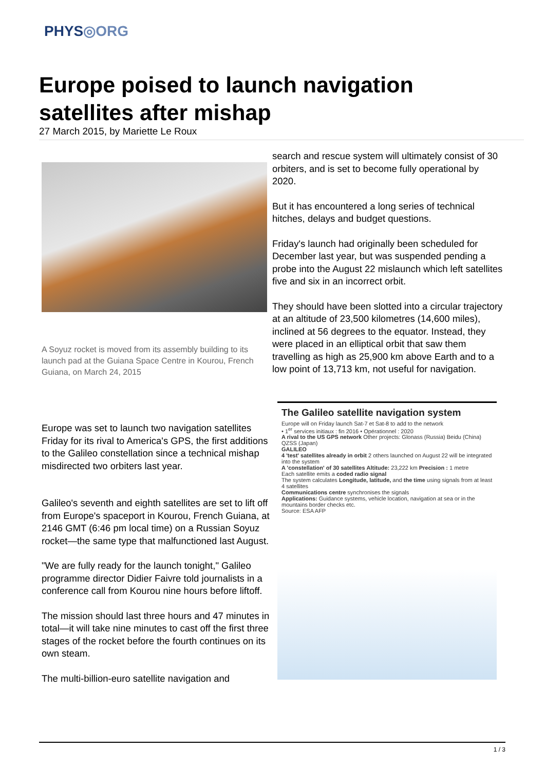PHYS◎ORG
Europe poised to launch navigation satellites after mishap
27 March 2015, by Mariette Le Roux
A Soyuz rocket is moved from its assembly building to its launch pad at the Guiana Space Centre in Kourou, French Guiana, on March 24, 2015
Europe was set to launch two navigation satellites Friday for its rival to America's GPS, the first additions to the Galileo constellation since a technical mishap misdirected two orbiters last year.
Galileo's seventh and eighth satellites are set to lift off from Europe's spaceport in Kourou, French Guiana, at 2146 GMT (6:46 pm local time) on a Russian Soyuz rocket—the same type that malfunctioned last August.
"We are fully ready for the launch tonight," Galileo programme director Didier Faivre told journalists in a conference call from Kourou nine hours before liftoff.
The mission should last three hours and 47 minutes in total—it will take nine minutes to cast off the first three stages of the rocket before the fourth continues on its own steam.
The multi-billion-euro satellite navigation and
search and rescue system will ultimately consist of 30 orbiters, and is set to become fully operational by 2020.
But it has encountered a long series of technical hitches, delays and budget questions.
Friday's launch had originally been scheduled for December last year, but was suspended pending a probe into the August 22 mislaunch which left satellites five and six in an incorrect orbit.
They should have been slotted into a circular trajectory at an altitude of 23,500 kilometres (14,600 miles), inclined at 56 degrees to the equator. Instead, they were placed in an elliptical orbit that saw them travelling as high as 25,900 km above Earth and to a low point of 13,713 km, not useful for navigation.
The Galileo satellite navigation system
Europe will on Friday launch Sat-7 et Sat-8 to add to the network
• 1<sup>er</sup> services initiaux : fin 2016 • Opérationnel : 2020
A rival to the US GPS network Other projects: Glonass (Russia) Beidu (China) QZSS (Japan)
GALILEO
4 'test' satellites already in orbit 2 others launched on August 22 will be integrated into the system
A 'constellation' of 30 satellites Altitude: 23,222 km Precision : 1 metre
Each satellite emits a coded radio signal
The system calculates Longitude, latitude, and the time using signals from at least 4 satellites
Communications centre synchronises the signals
Applications: Guidance systems, vehicle location, navigation at sea or in the mountains border checks etc.
Source: ESA AFP
1 / 3